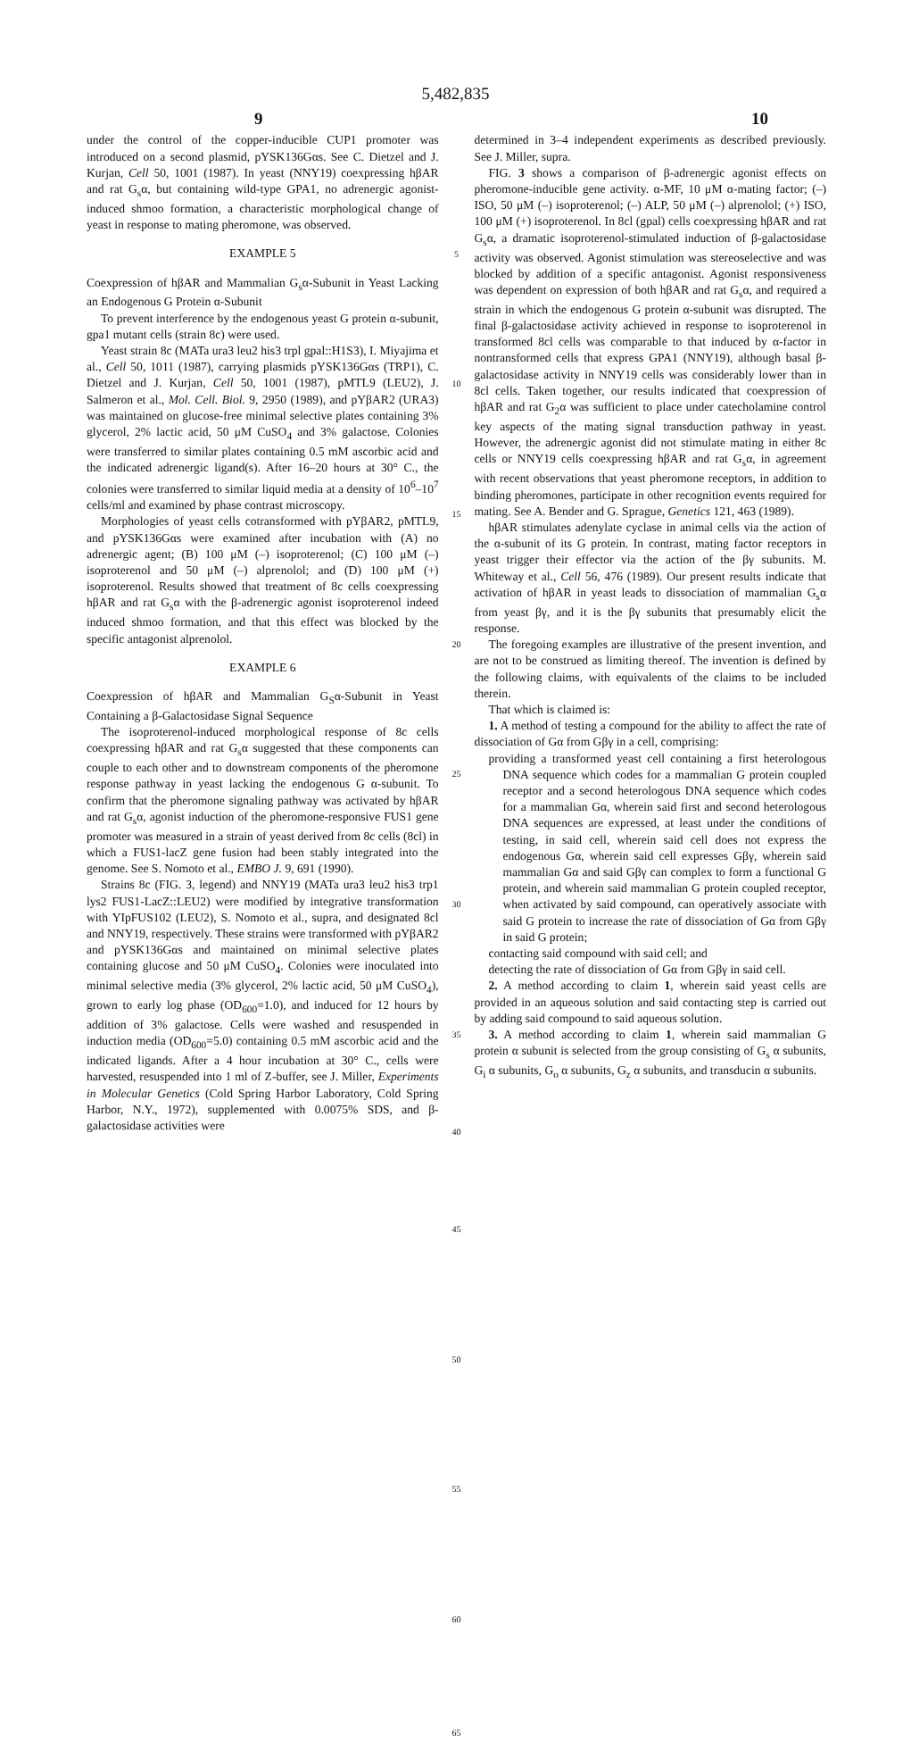5,482,835
9 10
under the control of the copper-inducible CUP1 promoter was introduced on a second plasmid, pYSK136Gαs. See C. Dietzel and J. Kurjan, Cell 50, 1001 (1987). In yeast (NNY19) coexpressing hβAR and rat G<sub>s</sub>α, but containing wild-type GPA1, no adrenergic agonist-induced shmoo formation, a characteristic morphological change of yeast in response to mating pheromone, was observed.
EXAMPLE 5
Coexpression of hβAR and Mammalian G<sub>s</sub>α-Subunit in Yeast Lacking an Endogenous G Protein α-Subunit
To prevent interference by the endogenous yeast G protein α-subunit, gpa1 mutant cells (strain 8c) were used.
Yeast strain 8c (MATa ura3 leu2 his3 trpl gpal::H1S3), I. Miyajima et al., Cell 50, 1011 (1987), carrying plasmids pYSK136Gαs (TRP1), C. Dietzel and J. Kurjan, Cell 50, 1001 (1987), pMTL9 (LEU2), J. Salmeron et al., Mol. Cell. Biol. 9, 2950 (1989), and pYβAR2 (URA3) was maintained on glucose-free minimal selective plates containing 3% glycerol, 2% lactic acid, 50 μM CuSO<sub>4</sub> and 3% galactose. Colonies were transferred to similar plates containing 0.5 mM ascorbic acid and the indicated adrenergic ligand(s). After 16–20 hours at 30° C., the colonies were transferred to similar liquid media at a density of 10<sup>6</sup>–10<sup>7</sup> cells/ml and examined by phase contrast microscopy.
Morphologies of yeast cells cotransformed with pYβAR2, pMTL9, and pYSK136Gαs were examined after incubation with (A) no adrenergic agent; (B) 100 μM (–) isoproterenol; (C) 100 μM (–) isoproterenol and 50 μM (–) alprenolol; and (D) 100 μM (+) isoproterenol. Results showed that treatment of 8c cells coexpressing hβAR and rat G<sub>s</sub>α with the β-adrenergic agonist isoproterenol indeed induced shmoo formation, and that this effect was blocked by the specific antagonist alprenolol.
EXAMPLE 6
Coexpression of hβAR and Mammalian G<sub>S</sub>α-Subunit in Yeast Containing a β-Galactosidase Signal Sequence
The isoproterenol-induced morphological response of 8c cells coexpressing hβAR and rat G<sub>s</sub>α suggested that these components can couple to each other and to downstream components of the pheromone response pathway in yeast lacking the endogenous G α-subunit. To confirm that the pheromone signaling pathway was activated by hβAR and rat G<sub>s</sub>α, agonist induction of the pheromone-responsive FUS1 gene promoter was measured in a strain of yeast derived from 8c cells (8cl) in which a FUS1-lacZ gene fusion had been stably integrated into the genome. See S. Nomoto et al., EMBO J. 9, 691 (1990).
Strains 8c (FIG. 3, legend) and NNY19 (MATa ura3 leu2 his3 trp1 lys2 FUS1-LacZ::LEU2) were modified by integrative transformation with YIpFUS102 (LEU2), S. Nomoto et al., supra, and designated 8cl and NNY19, respectively. These strains were transformed with pYβAR2 and pYSK136Gαs and maintained on minimal selective plates containing glucose and 50 μM CuSO<sub>4</sub>. Colonies were inoculated into minimal selective media (3% glycerol, 2% lactic acid, 50 μM CuSO<sub>4</sub>), grown to early log phase (OD<sub>600</sub>=1.0), and induced for 12 hours by addition of 3% galactose. Cells were washed and resuspended in induction media (OD<sub>600</sub>=5.0) containing 0.5 mM ascorbic acid and the indicated ligands. After a 4 hour incubation at 30° C., cells were harvested, resuspended into 1 ml of Z-buffer, see J. Miller, Experiments in Molecular Genetics (Cold Spring Harbor Laboratory, Cold Spring Harbor, N.Y., 1972), supplemented with 0.0075% SDS, and β-galactosidase activities were
5
10
15
20
25
30
35
40
45
50
55
60
65
determined in 3–4 independent experiments as described previously. See J. Miller, supra.
FIG. 3 shows a comparison of β-adrenergic agonist effects on pheromone-inducible gene activity. α-MF, 10 μM α-mating factor; (–) ISO, 50 μM (–) isoproterenol; (–) ALP, 50 μM (–) alprenolol; (+) ISO, 100 μM (+) isoproterenol. In 8cl (gpal) cells coexpressing hβAR and rat G<sub>s</sub>α, a dramatic isoproterenol-stimulated induction of β-galactosidase activity was observed. Agonist stimulation was stereoselective and was blocked by addition of a specific antagonist. Agonist responsiveness was dependent on expression of both hβAR and rat G<sub>s</sub>α, and required a strain in which the endogenous G protein α-subunit was disrupted. The final β-galactosidase activity achieved in response to isoproterenol in transformed 8cl cells was comparable to that induced by α-factor in nontransformed cells that express GPA1 (NNY19), although basal β-galactosidase activity in NNY19 cells was considerably lower than in 8cl cells. Taken together, our results indicated that coexpression of hβAR and rat G<sub>2</sub>α was sufficient to place under catecholamine control key aspects of the mating signal transduction pathway in yeast. However, the adrenergic agonist did not stimulate mating in either 8c cells or NNY19 cells coexpressing hβAR and rat G<sub>s</sub>α, in agreement with recent observations that yeast pheromone receptors, in addition to binding pheromones, participate in other recognition events required for mating. See A. Bender and G. Sprague, Genetics 121, 463 (1989).
hβAR stimulates adenylate cyclase in animal cells via the action of the α-subunit of its G protein. In contrast, mating factor receptors in yeast trigger their effector via the action of the βγ subunits. M. Whiteway et al., Cell 56, 476 (1989). Our present results indicate that activation of hβAR in yeast leads to dissociation of mammalian G<sub>s</sub>α from yeast βγ, and it is the βγ subunits that presumably elicit the response.
The foregoing examples are illustrative of the present invention, and are not to be construed as limiting thereof. The invention is defined by the following claims, with equivalents of the claims to be included therein.
That which is claimed is:
1. A method of testing a compound for the ability to affect the rate of dissociation of Gα from Gβγ in a cell, comprising:
providing a transformed yeast cell containing a first heterologous DNA sequence which codes for a mammalian G protein coupled receptor and a second heterologous DNA sequence which codes for a mammalian Gα, wherein said first and second heterologous DNA sequences are expressed, at least under the conditions of testing, in said cell, wherein said cell does not express the endogenous Gα, wherein said cell expresses Gβγ, wherein said mammalian Gα and said Gβγ can complex to form a functional G protein, and wherein said mammalian G protein coupled receptor, when activated by said compound, can operatively associate with said G protein to increase the rate of dissociation of Gα from Gβγ in said G protein;
contacting said compound with said cell; and
detecting the rate of dissociation of Gα from Gβγ in said cell.
2. A method according to claim 1, wherein said yeast cells are provided in an aqueous solution and said contacting step is carried out by adding said compound to said aqueous solution.
3. A method according to claim 1, wherein said mammalian G protein α subunit is selected from the group consisting of G<sub>s</sub> α subunits, G<sub>i</sub> α subunits, G<sub>o</sub> α subunits, G<sub>z</sub> α subunits, and transducin α subunits.